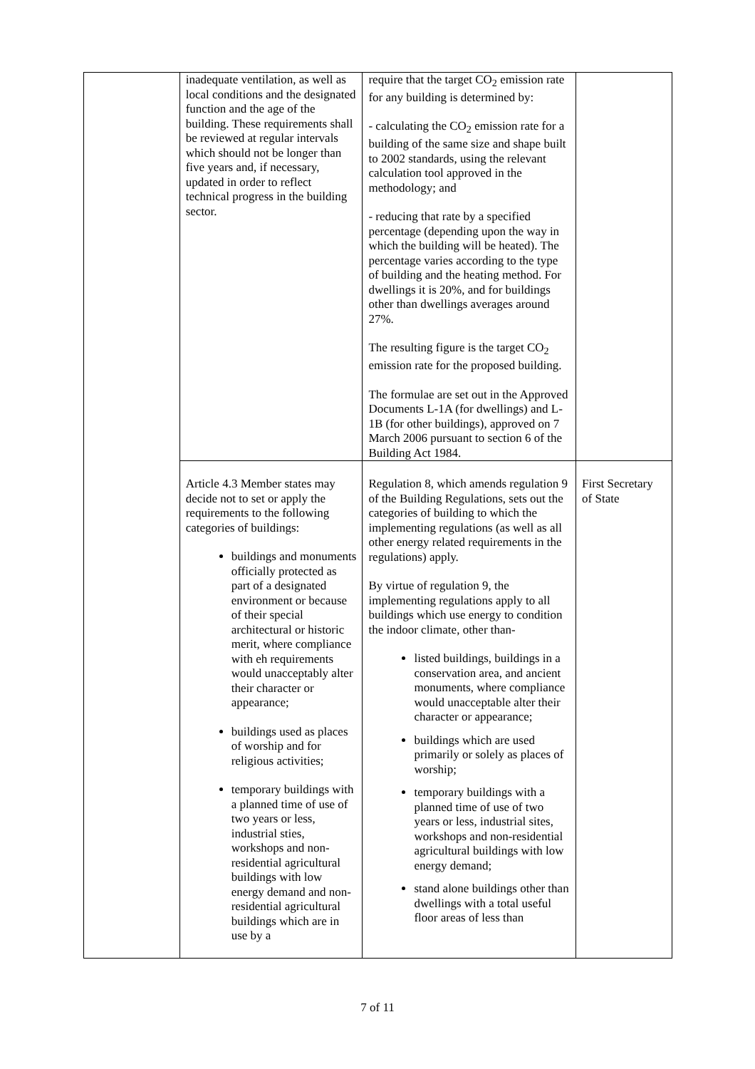| | inadequate ventilation, as well as local conditions and the designated function and the age of the building. These requirements shall be reviewed at regular intervals which should not be longer than five years and, if necessary, updated in order to reflect technical progress in the building sector. | require that the target CO<sub>2</sub> emission rate for any building is determined by: - calculating the CO<sub>2</sub> emission rate for a building of the same size and shape built to 2002 standards, using the relevant calculation tool approved in the methodology; and - reducing that rate by a specified percentage (depending upon the way in which the building will be heated). The percentage varies according to the type of building and the heating method. For dwellings it is 20%, and for buildings other than dwellings averages around 27%. The resulting figure is the target CO<sub>2</sub> emission rate for the proposed building. The formulae are set out in the Approved Documents L-1A (for dwellings) and L-1B (for other buildings), approved on 7 March 2006 pursuant to section 6 of the Building Act 1984. | |
| | Article 4.3 Member states may decide not to set or apply the requirements to the following categories of buildings: buildings and monuments officially protected as part of a designated environment or because of their special architectural or historic merit, where compliance with eh requirements would unacceptably alter their character or appearance; buildings used as places of worship and for religious activities; temporary buildings with a planned time of use of two years or less, industrial sties, workshops and non-residential agricultural buildings with low energy demand and non-residential agricultural buildings which are in use by a | Regulation 8, which amends regulation 9 of the Building Regulations, sets out the categories of building to which the implementing regulations (as well as all other energy related requirements in the regulations) apply. By virtue of regulation 9, the implementing regulations apply to all buildings which use energy to condition the indoor climate, other than- listed buildings, buildings in a conservation area, and ancient monuments, where compliance would unacceptable alter their character or appearance; buildings which are used primarily or solely as places of worship; temporary buildings with a planned time of use of two years or less, industrial sites, workshops and non-residential agricultural buildings with low energy demand; stand alone buildings other than dwellings with a total useful floor areas of less than | First Secretary of State |
7 of 11